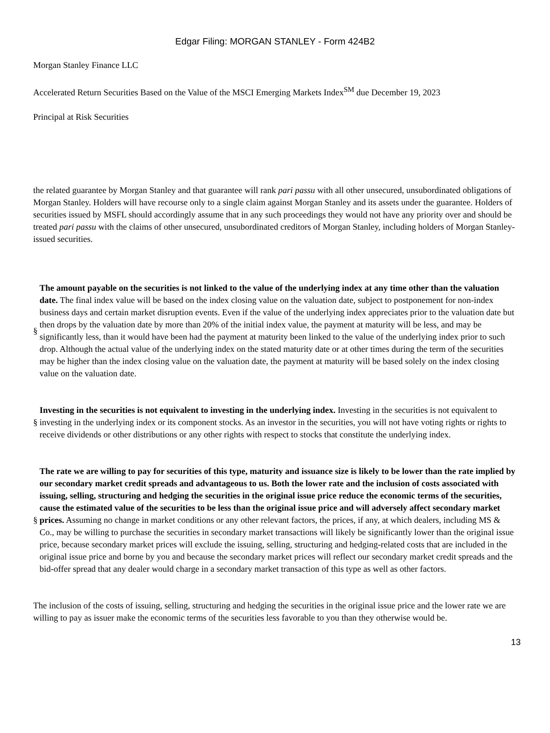Edgar Filing: MORGAN STANLEY - Form 424B2
Morgan Stanley Finance LLC
Accelerated Return Securities Based on the Value of the MSCI Emerging Markets Index<sup>SM</sup> due December 19, 2023
Principal at Risk Securities
the related guarantee by Morgan Stanley and that guarantee will rank pari passu with all other unsecured, unsubordinated obligations of Morgan Stanley. Holders will have recourse only to a single claim against Morgan Stanley and its assets under the guarantee. Holders of securities issued by MSFL should accordingly assume that in any such proceedings they would not have any priority over and should be treated pari passu with the claims of other unsecured, unsubordinated creditors of Morgan Stanley, including holders of Morgan Stanley-issued securities.
§
The amount payable on the securities is not linked to the value of the underlying index at any time other than the valuation date. The final index value will be based on the index closing value on the valuation date, subject to postponement for non-index business days and certain market disruption events. Even if the value of the underlying index appreciates prior to the valuation date but then drops by the valuation date by more than 20% of the initial index value, the payment at maturity will be less, and may be significantly less, than it would have been had the payment at maturity been linked to the value of the underlying index prior to such drop. Although the actual value of the underlying index on the stated maturity date or at other times during the term of the securities may be higher than the index closing value on the valuation date, the payment at maturity will be based solely on the index closing value on the valuation date.
§
Investing in the securities is not equivalent to investing in the underlying index. Investing in the securities is not equivalent to investing in the underlying index or its component stocks. As an investor in the securities, you will not have voting rights or rights to receive dividends or other distributions or any other rights with respect to stocks that constitute the underlying index.
§
The rate we are willing to pay for securities of this type, maturity and issuance size is likely to be lower than the rate implied by our secondary market credit spreads and advantageous to us. Both the lower rate and the inclusion of costs associated with issuing, selling, structuring and hedging the securities in the original issue price reduce the economic terms of the securities, cause the estimated value of the securities to be less than the original issue price and will adversely affect secondary market prices. Assuming no change in market conditions or any other relevant factors, the prices, if any, at which dealers, including MS & Co., may be willing to purchase the securities in secondary market transactions will likely be significantly lower than the original issue price, because secondary market prices will exclude the issuing, selling, structuring and hedging-related costs that are included in the original issue price and borne by you and because the secondary market prices will reflect our secondary market credit spreads and the bid-offer spread that any dealer would charge in a secondary market transaction of this type as well as other factors.
The inclusion of the costs of issuing, selling, structuring and hedging the securities in the original issue price and the lower rate we are willing to pay as issuer make the economic terms of the securities less favorable to you than they otherwise would be.
13